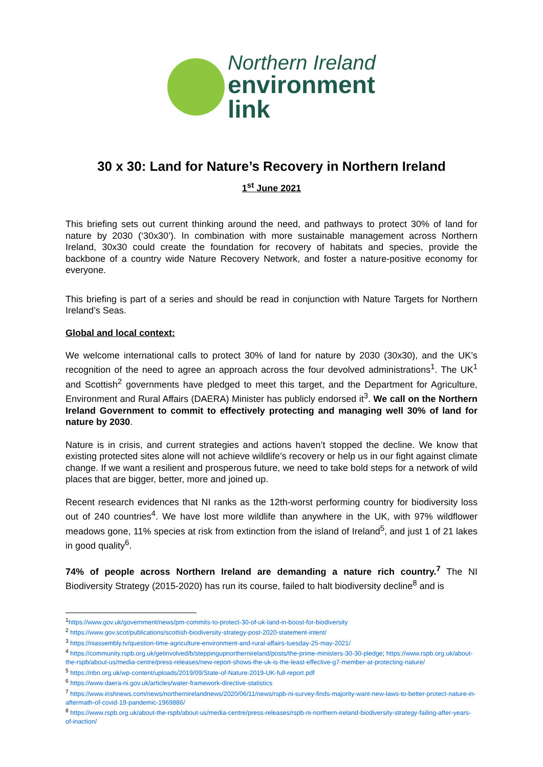Northern Ireland
environment
link
30 x 30: Land for Nature’s Recovery in Northern Ireland
1<sup>st</sup> June 2021
This briefing sets out current thinking around the need, and pathways to protect 30% of land for nature by 2030 (‘30x30’). In combination with more sustainable management across Northern Ireland, 30x30 could create the foundation for recovery of habitats and species, provide the backbone of a country wide Nature Recovery Network, and foster a nature-positive economy for everyone.
This briefing is part of a series and should be read in conjunction with Nature Targets for Northern Ireland’s Seas.
Global and local context:
We welcome international calls to protect 30% of land for nature by 2030 (30x30), and the UK’s recognition of the need to agree an approach across the four devolved administrations<sup>1</sup>. The UK<sup>1</sup> and Scottish<sup>2</sup> governments have pledged to meet this target, and the Department for Agriculture, Environment and Rural Affairs (DAERA) Minister has publicly endorsed it<sup>3</sup>. We call on the Northern Ireland Government to commit to effectively protecting and managing well 30% of land for nature by 2030.
Nature is in crisis, and current strategies and actions haven’t stopped the decline. We know that existing protected sites alone will not achieve wildlife’s recovery or help us in our fight against climate change. If we want a resilient and prosperous future, we need to take bold steps for a network of wild places that are bigger, better, more and joined up.
Recent research evidences that NI ranks as the 12th-worst performing country for biodiversity loss out of 240 countries<sup>4</sup>. We have lost more wildlife than anywhere in the UK, with 97% wildflower meadows gone, 11% species at risk from extinction from the island of Ireland<sup>5</sup>, and just 1 of 21 lakes in good quality<sup>6</sup>.
74% of people across Northern Ireland are demanding a nature rich country.<sup>7</sup> The NI Biodiversity Strategy (2015-2020) has run its course, failed to halt biodiversity decline<sup>8</sup> and is
<sup>1</sup> https://www.gov.uk/government/news/pm-commits-to-protect-30-of-uk-land-in-boost-for-biodiversity
<sup>2</sup> https://www.gov.scot/publications/scottish-biodiversity-strategy-post-2020-statement-intent/
<sup>3</sup> https://niassembly.tv/question-time-agriculture-environment-and-rural-affairs-tuesday-25-may-2021/
<sup>4</sup> https://community.rspb.org.uk/getinvolved/b/steppingupnorthernireland/posts/the-prime-ministers-30-30-pledge; https://www.rspb.org.uk/about-the-rspb/about-us/media-centre/press-releases/new-report-shows-the-uk-is-the-least-effective-g7-member-at-protecting-nature/
<sup>5</sup> https://nbn.org.uk/wp-content/uploads/2019/09/State-of-Nature-2019-UK-full-report.pdf
<sup>6</sup> https://www.daera-ni.gov.uk/articles/water-framework-directive-statistics
<sup>7</sup> https://www.irishnews.com/news/northernirelandnews/2020/06/11/news/rspb-ni-survey-finds-majority-want-new-laws-to-better-protect-nature-in-aftermath-of-covid-19-pandemic-1969886/
<sup>8</sup> https://www.rspb.org.uk/about-the-rspb/about-us/media-centre/press-releases/rspb-ni-northern-ireland-biodiversity-strategy-failing-after-years-of-inaction/